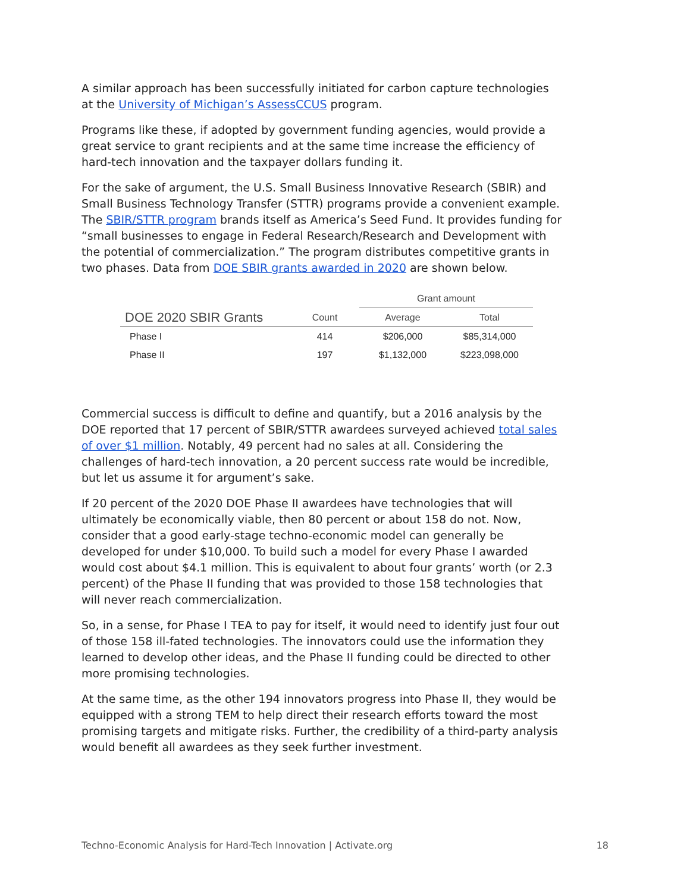A similar approach has been successfully initiated for carbon capture technologies at the University of Michigan’s AssessCCUS program.
Programs like these, if adopted by government funding agencies, would provide a great service to grant recipients and at the same time increase the efficiency of hard-tech innovation and the taxpayer dollars funding it.
For the sake of argument, the U.S. Small Business Innovative Research (SBIR) and Small Business Technology Transfer (STTR) programs provide a convenient example. The SBIR/STTR program brands itself as America’s Seed Fund. It provides funding for “small businesses to engage in Federal Research/Research and Development with the potential of commercialization.” The program distributes competitive grants in two phases. Data from DOE SBIR grants awarded in 2020 are shown below.
| | | Grant amount | |
| --- | --- | --- | --- |
| DOE 2020 SBIR Grants | Count | Average | Total |
| Phase I | 414 | $206,000 | $85,314,000 |
| Phase II | 197 | $1,132,000 | $223,098,000 |
Commercial success is difficult to define and quantify, but a 2016 analysis by the DOE reported that 17 percent of SBIR/STTR awardees surveyed achieved total sales of over $1 million. Notably, 49 percent had no sales at all. Considering the challenges of hard-tech innovation, a 20 percent success rate would be incredible, but let us assume it for argument’s sake.
If 20 percent of the 2020 DOE Phase II awardees have technologies that will ultimately be economically viable, then 80 percent or about 158 do not. Now, consider that a good early-stage techno-economic model can generally be developed for under $10,000. To build such a model for every Phase I awarded would cost about $4.1 million. This is equivalent to about four grants’ worth (or 2.3 percent) of the Phase II funding that was provided to those 158 technologies that will never reach commercialization.
So, in a sense, for Phase I TEA to pay for itself, it would need to identify just four out of those 158 ill-fated technologies. The innovators could use the information they learned to develop other ideas, and the Phase II funding could be directed to other more promising technologies.
At the same time, as the other 194 innovators progress into Phase II, they would be equipped with a strong TEM to help direct their research efforts toward the most promising targets and mitigate risks. Further, the credibility of a third-party analysis would benefit all awardees as they seek further investment.
Techno-Economic Analysis for Hard-Tech Innovation | Activate.org 18